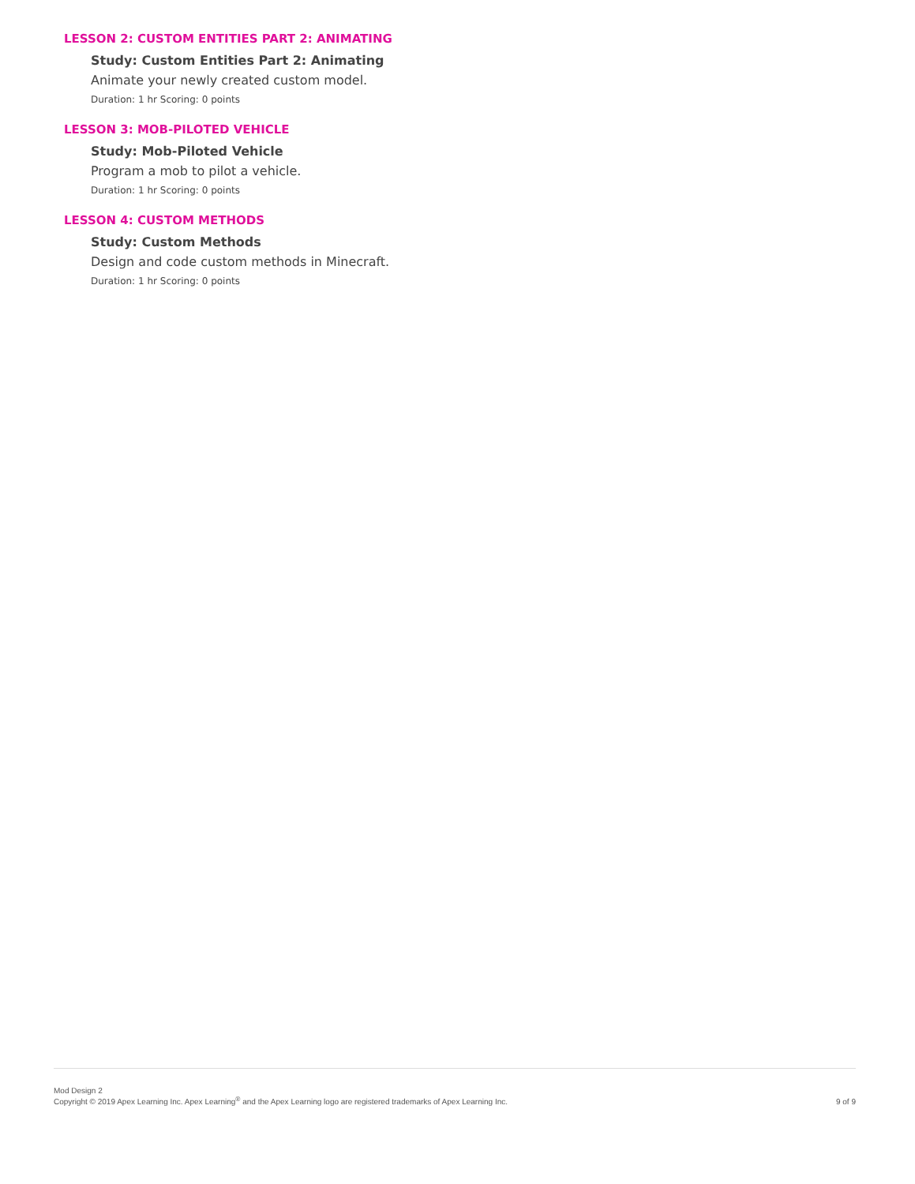LESSON 2: CUSTOM ENTITIES PART 2: ANIMATING
Study: Custom Entities Part 2: Animating
Animate your newly created custom model.
Duration: 1 hr Scoring: 0 points
LESSON 3: MOB-PILOTED VEHICLE
Study: Mob-Piloted Vehicle
Program a mob to pilot a vehicle.
Duration: 1 hr Scoring: 0 points
LESSON 4: CUSTOM METHODS
Study: Custom Methods
Design and code custom methods in Minecraft.
Duration: 1 hr Scoring: 0 points
Mod Design 2
Copyright © 2019 Apex Learning Inc. Apex Learning<sup>®</sup> and the Apex Learning logo are registered trademarks of Apex Learning Inc.
9 of 9